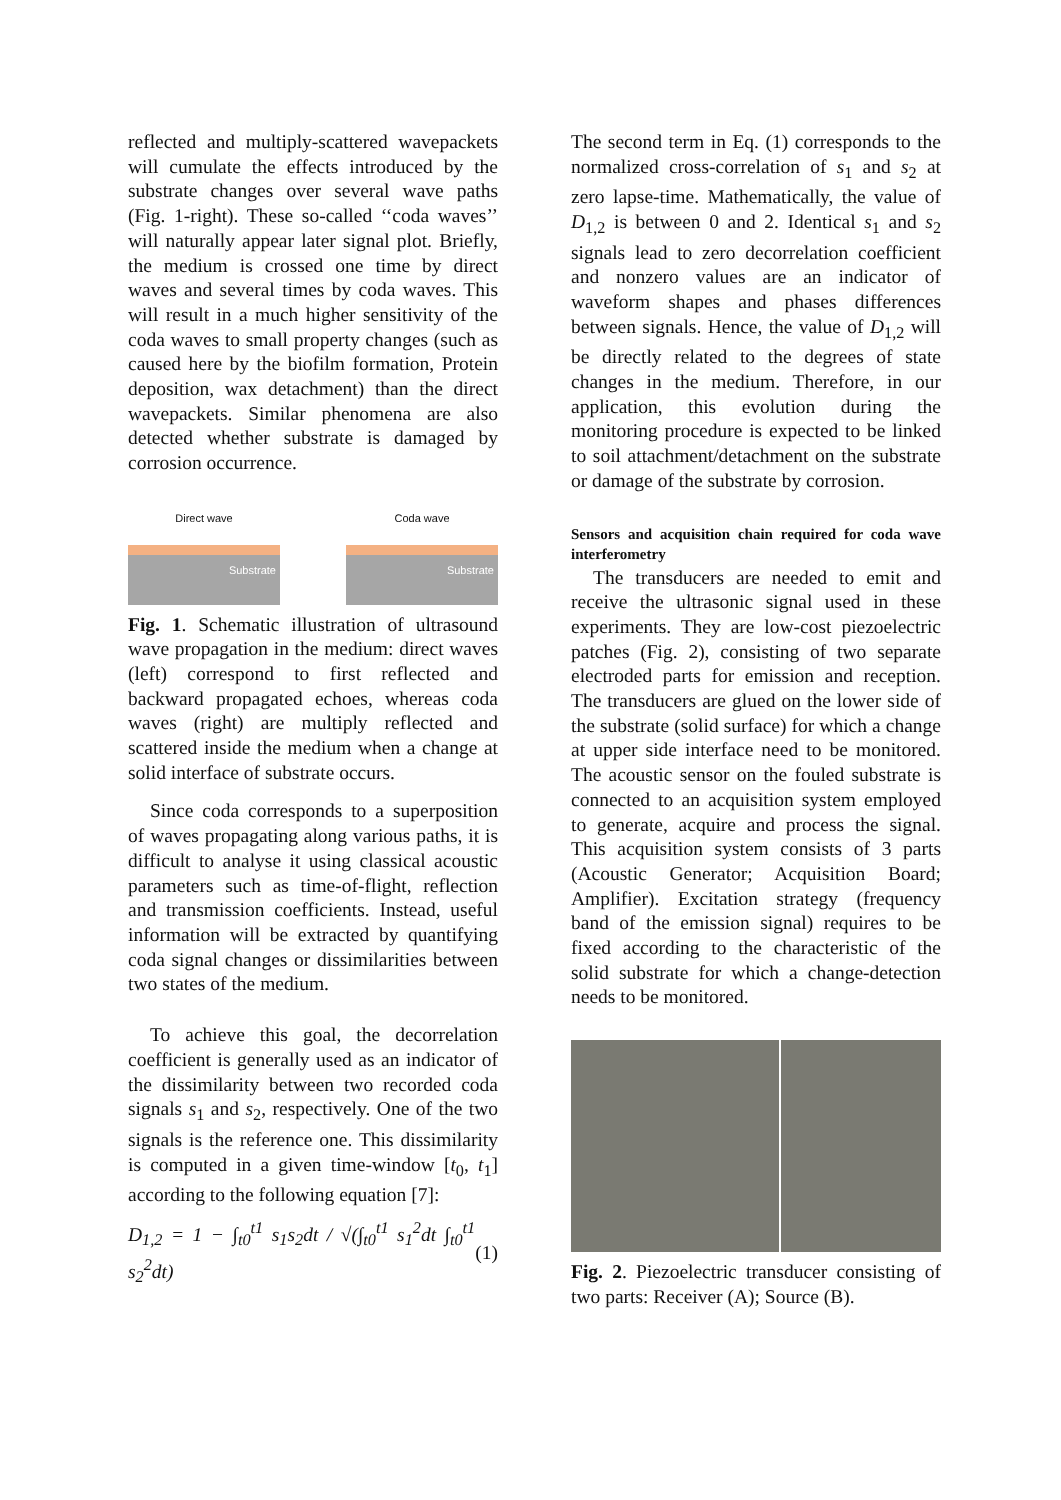reflected and multiply-scattered wavepackets will cumulate the effects introduced by the substrate changes over several wave paths (Fig. 1-right). These so-called ‘‘coda waves’’ will naturally appear later signal plot. Briefly, the medium is crossed one time by direct waves and several times by coda waves. This will result in a much higher sensitivity of the coda waves to small property changes (such as caused here by the biofilm formation, Protein deposition, wax detachment) than the direct wavepackets. Similar phenomena are also detected whether substrate is damaged by corrosion occurrence.
Direct wave
Substrate
Coda wave
Substrate
Fig. 1. Schematic illustration of ultrasound wave propagation in the medium: direct waves (left) correspond to first reflected and backward propagated echoes, whereas coda waves (right) are multiply reflected and scattered inside the medium when a change at solid interface of substrate occurs.
Since coda corresponds to a superposition of waves propagating along various paths, it is difficult to analyse it using classical acoustic parameters such as time-of-flight, reflection and transmission coefficients. Instead, useful information will be extracted by quantifying coda signal changes or dissimilarities between two states of the medium.
To achieve this goal, the decorrelation coefficient is generally used as an indicator of the dissimilarity between two recorded coda signals s<sub>1</sub> and s<sub>2</sub>, respectively. One of the two signals is the reference one. This dissimilarity is computed in a given time-window [t<sub>0</sub>, t<sub>1</sub>] according to the following equation [7]:
D<sub>1,2</sub> = 1 − ∫<sub>t0</sub><sup>t1</sup> s<sub>1</sub>s<sub>2</sub>dt / √(∫<sub>t0</sub><sup>t1</sup> s<sub>1</sub><sup>2</sup>dt ∫<sub>t0</sub><sup>t1</sup> s<sub>2</sub><sup>2</sup>dt) (1)
The second term in Eq. (1) corresponds to the normalized cross-correlation of s<sub>1</sub> and s<sub>2</sub> at zero lapse-time. Mathematically, the value of D<sub>1,2</sub> is between 0 and 2. Identical s<sub>1</sub> and s<sub>2</sub> signals lead to zero decorrelation coefficient and nonzero values are an indicator of waveform shapes and phases differences between signals. Hence, the value of D<sub>1,2</sub> will be directly related to the degrees of state changes in the medium. Therefore, in our application, this evolution during the monitoring procedure is expected to be linked to soil attachment/detachment on the substrate or damage of the substrate by corrosion.
Sensors and acquisition chain required for coda wave interferometry
The transducers are needed to emit and receive the ultrasonic signal used in these experiments. They are low-cost piezoelectric patches (Fig. 2), consisting of two separate electroded parts for emission and reception. The transducers are glued on the lower side of the substrate (solid surface) for which a change at upper side interface need to be monitored. The acoustic sensor on the fouled substrate is connected to an acquisition system employed to generate, acquire and process the signal. This acquisition system consists of 3 parts (Acoustic Generator; Acquisition Board; Amplifier). Excitation strategy (frequency band of the emission signal) requires to be fixed according to the characteristic of the solid substrate for which a change-detection needs to be monitored.
Fig. 2. Piezoelectric transducer consisting of two parts: Receiver (A); Source (B).